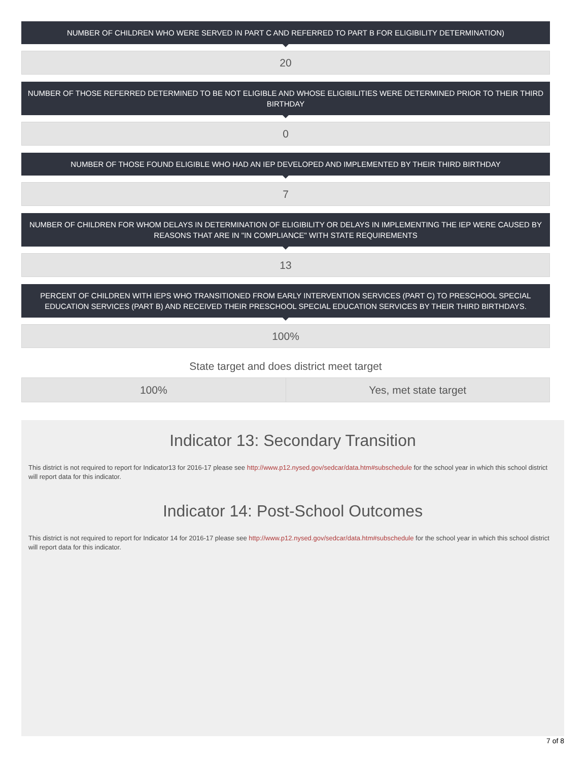NUMBER OF CHILDREN WHO WERE SERVED IN PART C AND REFERRED TO PART B FOR ELIGIBILITY DETERMINATION)
20
NUMBER OF THOSE REFERRED DETERMINED TO BE NOT ELIGIBLE AND WHOSE ELIGIBILITIES WERE DETERMINED PRIOR TO THEIR THIRD BIRTHDAY
0
NUMBER OF THOSE FOUND ELIGIBLE WHO HAD AN IEP DEVELOPED AND IMPLEMENTED BY THEIR THIRD BIRTHDAY
7
NUMBER OF CHILDREN FOR WHOM DELAYS IN DETERMINATION OF ELIGIBILITY OR DELAYS IN IMPLEMENTING THE IEP WERE CAUSED BY REASONS THAT ARE IN "IN COMPLIANCE" WITH STATE REQUIREMENTS
13
PERCENT OF CHILDREN WITH IEPS WHO TRANSITIONED FROM EARLY INTERVENTION SERVICES (PART C) TO PRESCHOOL SPECIAL EDUCATION SERVICES (PART B) AND RECEIVED THEIR PRESCHOOL SPECIAL EDUCATION SERVICES BY THEIR THIRD BIRTHDAYS.
100%
State target and does district meet target
| 100% | Yes, met state target |
Indicator 13: Secondary Transition
This district is not required to report for Indicator13 for 2016-17 please see http://www.p12.nysed.gov/sedcar/data.htm#subschedule for the school year in which this school district will report data for this indicator.
Indicator 14: Post-School Outcomes
This district is not required to report for Indicator 14 for 2016-17 please see http://www.p12.nysed.gov/sedcar/data.htm#subschedule for the school year in which this school district will report data for this indicator.
7 of 8